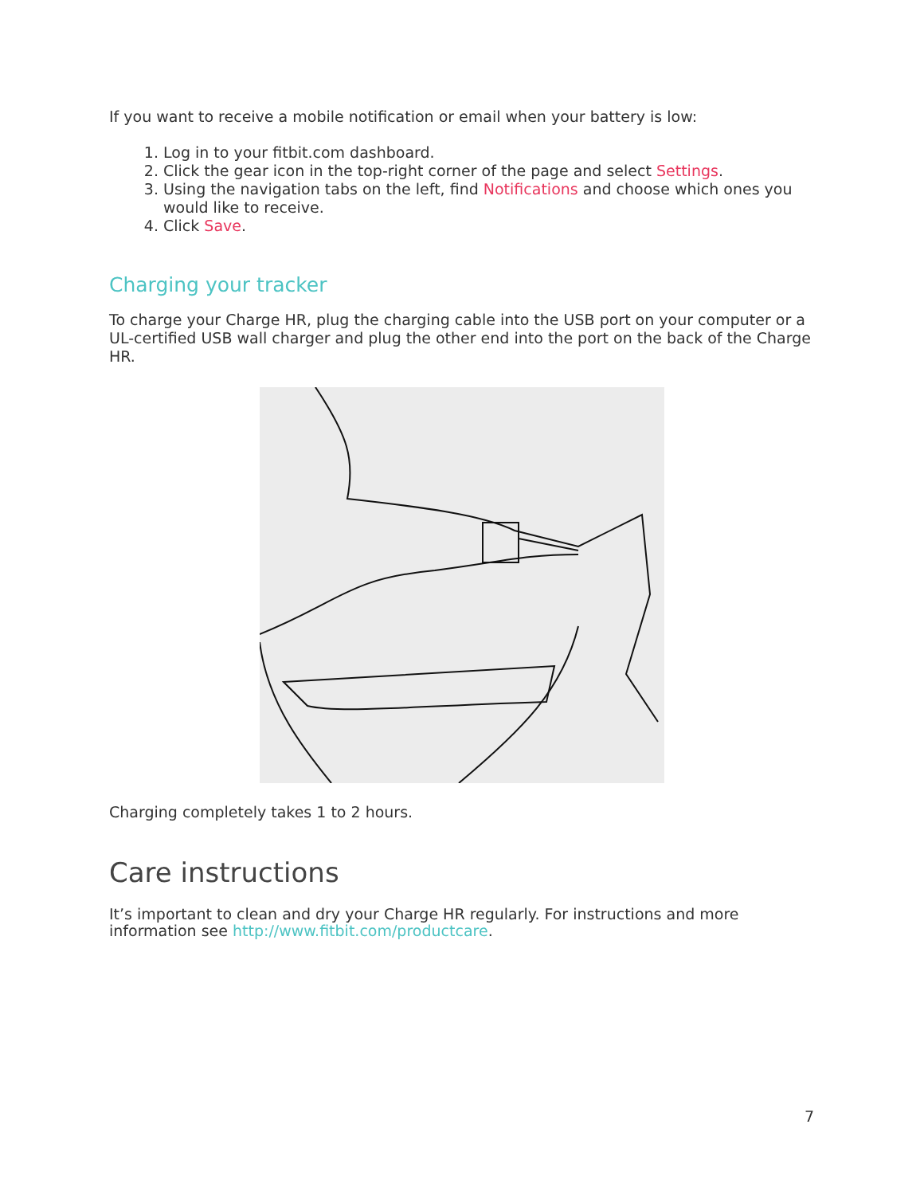If you want to receive a mobile notification or email when your battery is low:
1. Log in to your fitbit.com dashboard.
2. Click the gear icon in the top-right corner of the page and select Settings.
3. Using the navigation tabs on the left, find Notifications and choose which ones you would like to receive.
4. Click Save.
Charging your tracker
To charge your Charge HR, plug the charging cable into the USB port on your computer or a UL-certified USB wall charger and plug the other end into the port on the back of the Charge HR.
Charging completely takes 1 to 2 hours.
Care instructions
It’s important to clean and dry your Charge HR regularly. For instructions and more information see http://www.fitbit.com/productcare.
7